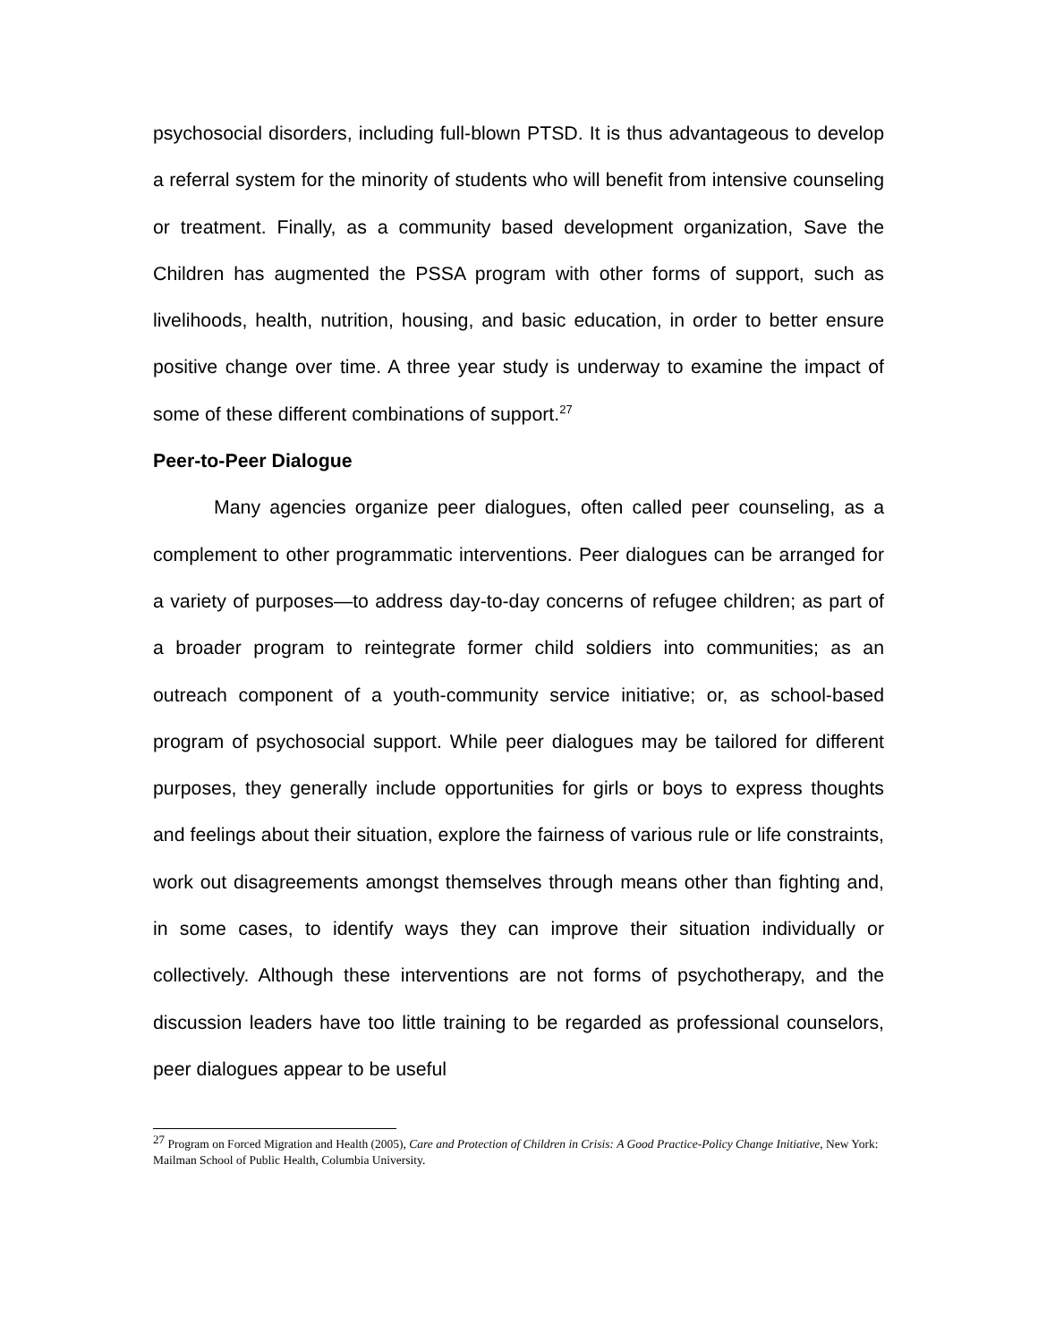psychosocial disorders, including full-blown PTSD. It is thus advantageous to develop a referral system for the minority of students who will benefit from intensive counseling or treatment. Finally, as a community based development organization, Save the Children has augmented the PSSA program with other forms of support, such as livelihoods, health, nutrition, housing, and basic education, in order to better ensure positive change over time. A three year study is underway to examine the impact of some of these different combinations of support.<sup>27</sup>
Peer-to-Peer Dialogue
Many agencies organize peer dialogues, often called peer counseling, as a complement to other programmatic interventions. Peer dialogues can be arranged for a variety of purposes—to address day-to-day concerns of refugee children; as part of a broader program to reintegrate former child soldiers into communities; as an outreach component of a youth-community service initiative; or, as school-based program of psychosocial support. While peer dialogues may be tailored for different purposes, they generally include opportunities for girls or boys to express thoughts and feelings about their situation, explore the fairness of various rule or life constraints, work out disagreements amongst themselves through means other than fighting and, in some cases, to identify ways they can improve their situation individually or collectively. Although these interventions are not forms of psychotherapy, and the discussion leaders have too little training to be regarded as professional counselors, peer dialogues appear to be useful
<sup>27</sup> Program on Forced Migration and Health (2005), Care and Protection of Children in Crisis: A Good Practice-Policy Change Initiative, New York: Mailman School of Public Health, Columbia University.